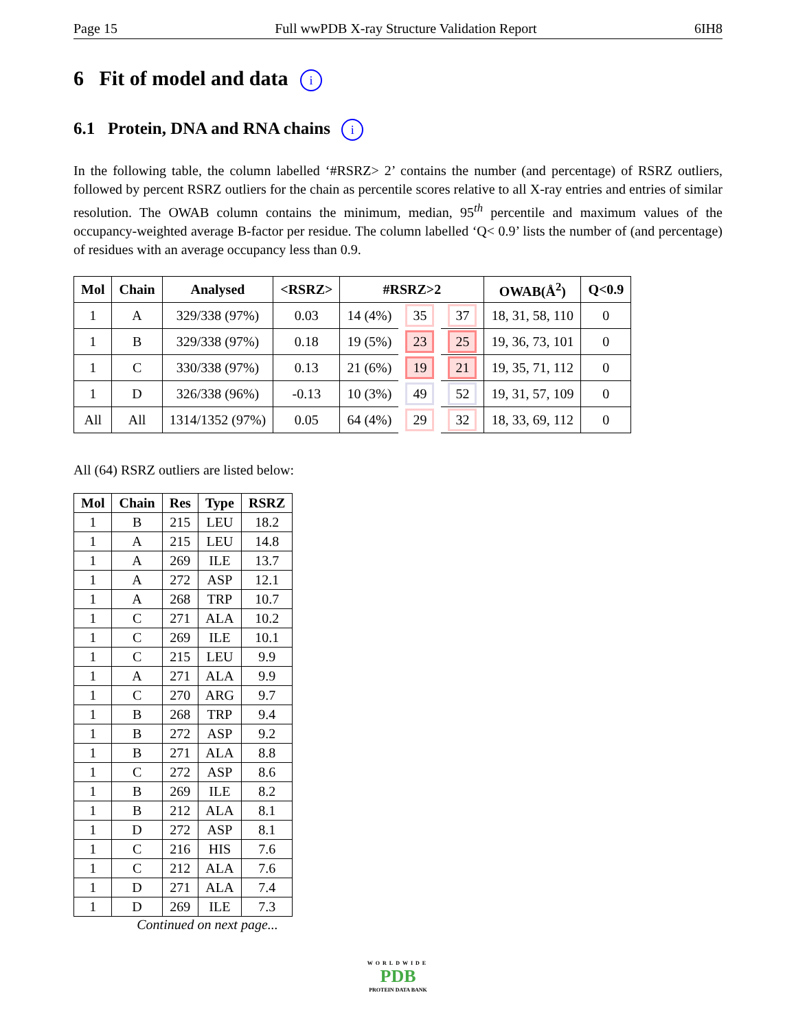Page 15 Full wwPDB X-ray Structure Validation Report 6IH8
6 Fit of model and data i
6.1 Protein, DNA and RNA chains i
In the following table, the column labelled ‘#RSRZ> 2’ contains the number (and percentage) of RSRZ outliers, followed by percent RSRZ outliers for the chain as percentile scores relative to all X-ray entries and entries of similar resolution. The OWAB column contains the minimum, median, 95<sup>th</sup> percentile and maximum values of the occupancy-weighted average B-factor per residue. The column labelled ‘Q< 0.9’ lists the number of (and percentage) of residues with an average occupancy less than 0.9.
| Mol | Chain | Analysed | <RSRZ> | #RSRZ>2 | | | OWAB(Å<sup>2</sup>) | Q<0.9 |
| --- | --- | --- | --- | --- | --- | --- | --- | --- |
| 1 | A | 329/338 (97%) | 0.03 | 14 (4%) | 35 | 37 | 18, 31, 58, 110 | 0 |
| 1 | B | 329/338 (97%) | 0.18 | 19 (5%) | 23 | 25 | 19, 36, 73, 101 | 0 |
| 1 | C | 330/338 (97%) | 0.13 | 21 (6%) | 19 | 21 | 19, 35, 71, 112 | 0 |
| 1 | D | 326/338 (96%) | -0.13 | 10 (3%) | 49 | 52 | 19, 31, 57, 109 | 0 |
| All | All | 1314/1352 (97%) | 0.05 | 64 (4%) | 29 | 32 | 18, 33, 69, 112 | 0 |
All (64) RSRZ outliers are listed below:
| Mol | Chain | Res | Type | RSRZ |
| --- | --- | --- | --- | --- |
| 1 | B | 215 | LEU | 18.2 |
| 1 | A | 215 | LEU | 14.8 |
| 1 | A | 269 | ILE | 13.7 |
| 1 | A | 272 | ASP | 12.1 |
| 1 | A | 268 | TRP | 10.7 |
| 1 | C | 271 | ALA | 10.2 |
| 1 | C | 269 | ILE | 10.1 |
| 1 | C | 215 | LEU | 9.9 |
| 1 | A | 271 | ALA | 9.9 |
| 1 | C | 270 | ARG | 9.7 |
| 1 | B | 268 | TRP | 9.4 |
| 1 | B | 272 | ASP | 9.2 |
| 1 | B | 271 | ALA | 8.8 |
| 1 | C | 272 | ASP | 8.6 |
| 1 | B | 269 | ILE | 8.2 |
| 1 | B | 212 | ALA | 8.1 |
| 1 | D | 272 | ASP | 8.1 |
| 1 | C | 216 | HIS | 7.6 |
| 1 | C | 212 | ALA | 7.6 |
| 1 | D | 271 | ALA | 7.4 |
| 1 | D | 269 | ILE | 7.3 |
Continued on next page...
WORLDWIDE
PDB
PROTEIN DATA BANK